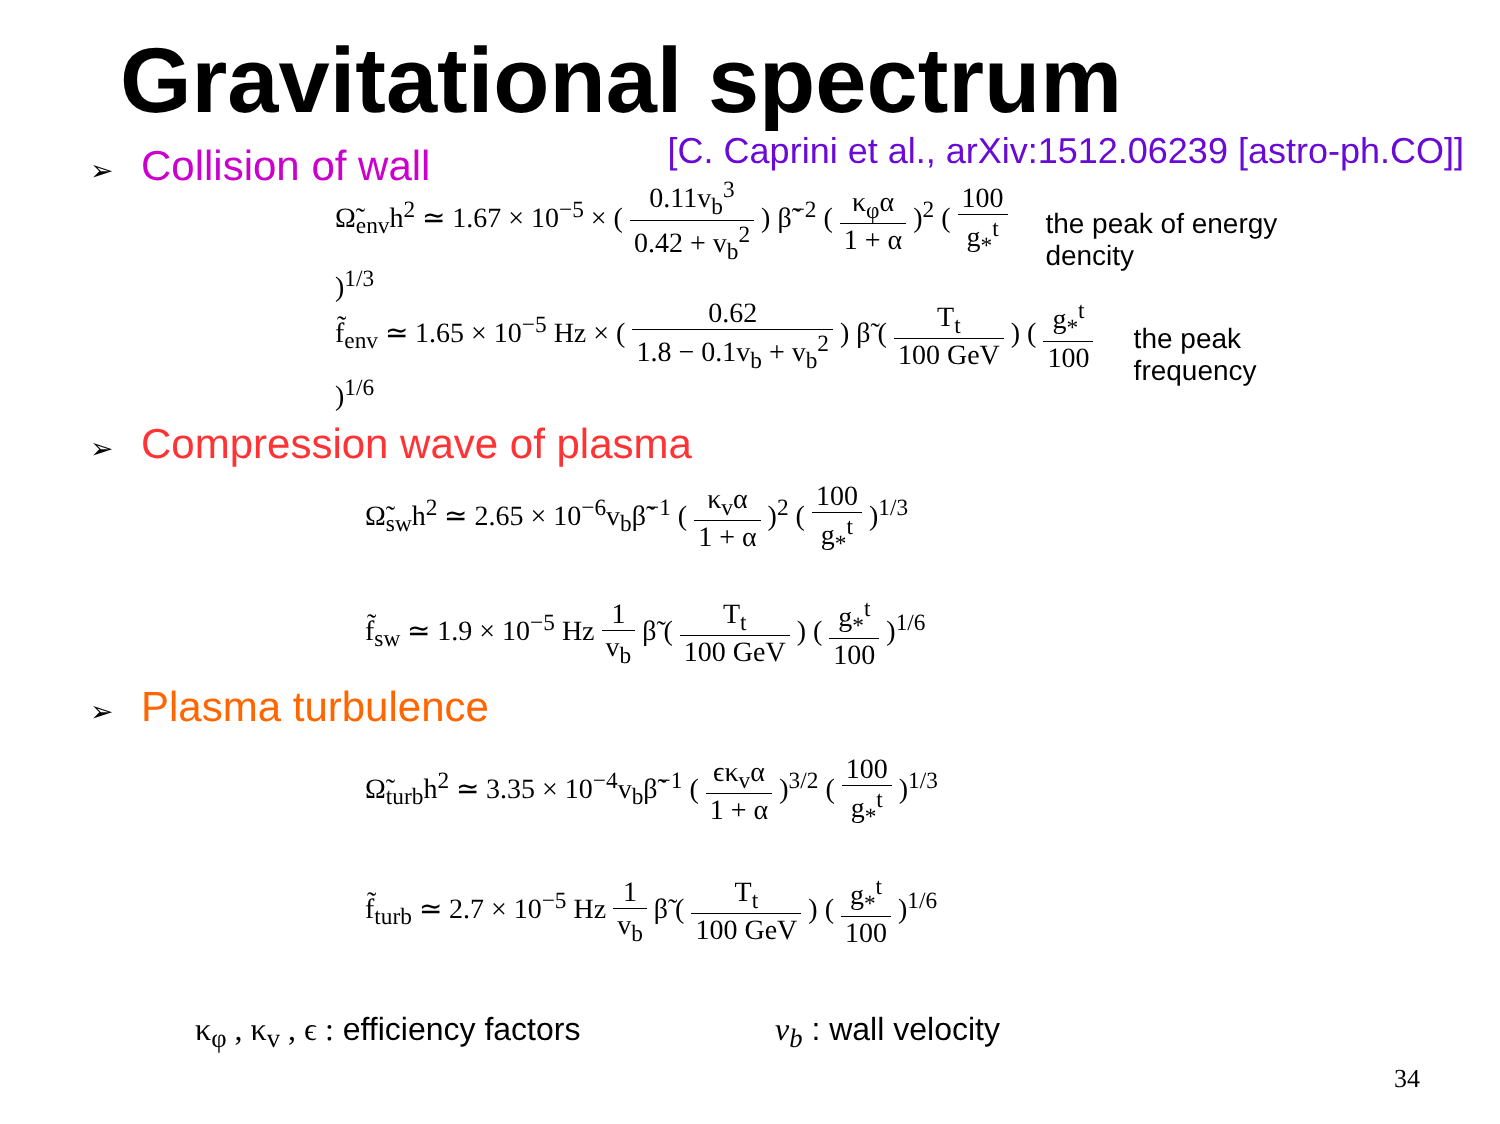Gravitational spectrum
[C. Caprini et al., arXiv:1512.06239 [astro-ph.CO]]
➢ Collision of wall
Ω̃<sub>env</sub>h<sup>2</sup> ≃ 1.67 × 10<sup>−5</sup> × ( 0.11v<sub>b</sub><sup>3</sup> 0.42 + v<sub>b</sub><sup>2</sup> ) β̃<sup>−2</sup> ( κ<sub>φ</sub>α 1 + α )<sup>2</sup> ( 100 g<sub>*</sub><sup>t</sup> )<sup>1/3</sup>
the peak of energy dencity
f̃<sub>env</sub> ≃ 1.65 × 10<sup>−5</sup> Hz × ( 0.62 1.8 − 0.1v<sub>b</sub> + v<sub>b</sub><sup>2</sup> ) β̃ ( T<sub>t</sub> 100 GeV ) ( g<sub>*</sub><sup>t</sup> 100 )<sup>1/6</sup>
the peak frequency
➢ Compression wave of plasma
Ω̃<sub>sw</sub>h<sup>2</sup> ≃ 2.65 × 10<sup>−6</sup>v<sub>b</sub>β̃<sup>−1</sup> ( κ<sub>v</sub>α 1 + α )<sup>2</sup> ( 100 g<sub>*</sub><sup>t</sup> )<sup>1/3</sup>
f̃<sub>sw</sub> ≃ 1.9 × 10<sup>−5</sup> Hz 1 v<sub>b</sub> β̃ ( T<sub>t</sub> 100 GeV ) ( g<sub>*</sub><sup>t</sup> 100 )<sup>1/6</sup>
➢ Plasma turbulence
Ω̃<sub>turb</sub>h<sup>2</sup> ≃ 3.35 × 10<sup>−4</sup>v<sub>b</sub>β̃<sup>−1</sup> ( ϵκ<sub>v</sub>α 1 + α )<sup>3/2</sup> ( 100 g<sub>*</sub><sup>t</sup> )<sup>1/3</sup>
f̃<sub>turb</sub> ≃ 2.7 × 10<sup>−5</sup> Hz 1 v<sub>b</sub> β̃ ( T<sub>t</sub> 100 GeV ) ( g<sub>*</sub><sup>t</sup> 100 )<sup>1/6</sup>
κ<sub>φ</sub> , κ<sub>v</sub> , ϵ : efficiency factors
v<sub>b</sub> : wall velocity
34